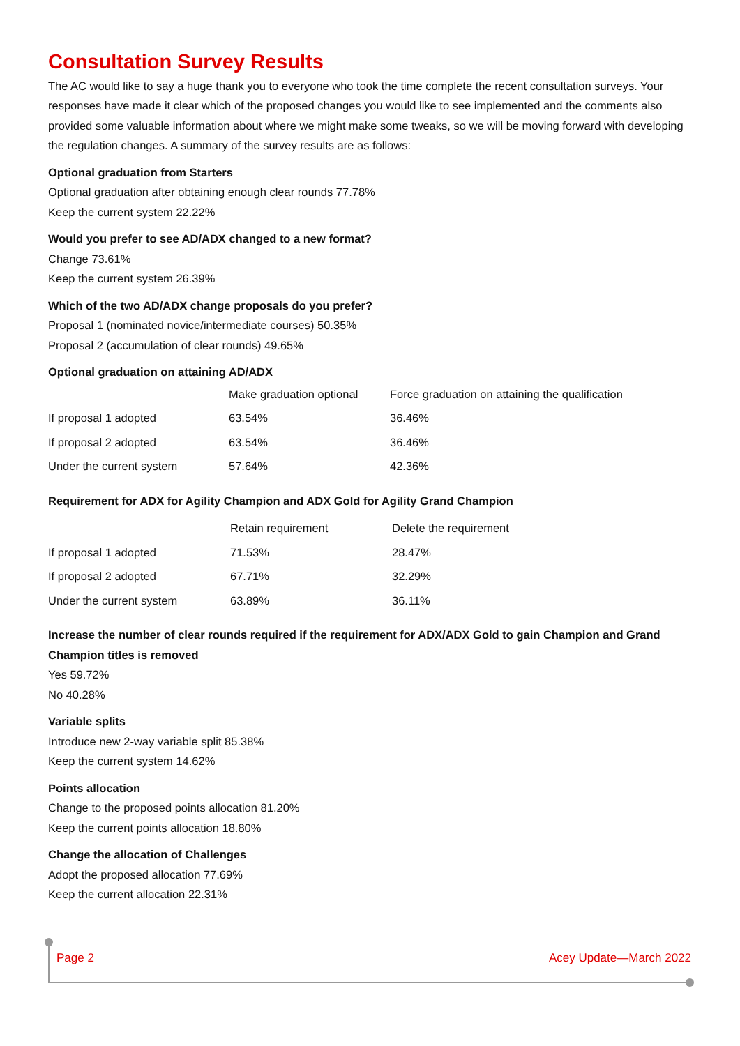Consultation Survey Results
The AC would like to say a huge thank you to everyone who took the time complete the recent consultation surveys. Your responses have made it clear which of the proposed changes you would like to see implemented and the comments also provided some valuable information about where we might make some tweaks, so we will be moving forward with developing the regulation changes. A summary of the survey results are as follows:
Optional graduation from Starters
Optional graduation after obtaining enough clear rounds 77.78%
Keep the current system 22.22%
Would you prefer to see AD/ADX changed to a new format?
Change 73.61%
Keep the current system 26.39%
Which of the two AD/ADX change proposals do you prefer?
Proposal 1 (nominated novice/intermediate courses) 50.35%
Proposal 2 (accumulation of clear rounds) 49.65%
Optional graduation on attaining AD/ADX
| | Make graduation optional | Force graduation on attaining the qualification |
| --- | --- | --- |
| If proposal 1 adopted | 63.54% | 36.46% |
| If proposal 2 adopted | 63.54% | 36.46% |
| Under the current system | 57.64% | 42.36% |
Requirement for ADX for Agility Champion and ADX Gold for Agility Grand Champion
| | Retain requirement | Delete the requirement |
| --- | --- | --- |
| If proposal 1 adopted | 71.53% | 28.47% |
| If proposal 2 adopted | 67.71% | 32.29% |
| Under the current system | 63.89% | 36.11% |
Increase the number of clear rounds required if the requirement for ADX/ADX Gold to gain Champion and Grand Champion titles is removed
Yes 59.72%
No 40.28%
Variable splits
Introduce new 2-way variable split 85.38%
Keep the current system 14.62%
Points allocation
Change to the proposed points allocation 81.20%
Keep the current points allocation 18.80%
Change the allocation of Challenges
Adopt the proposed allocation 77.69%
Keep the current allocation 22.31%
Page 2 Acey Update—March 2022